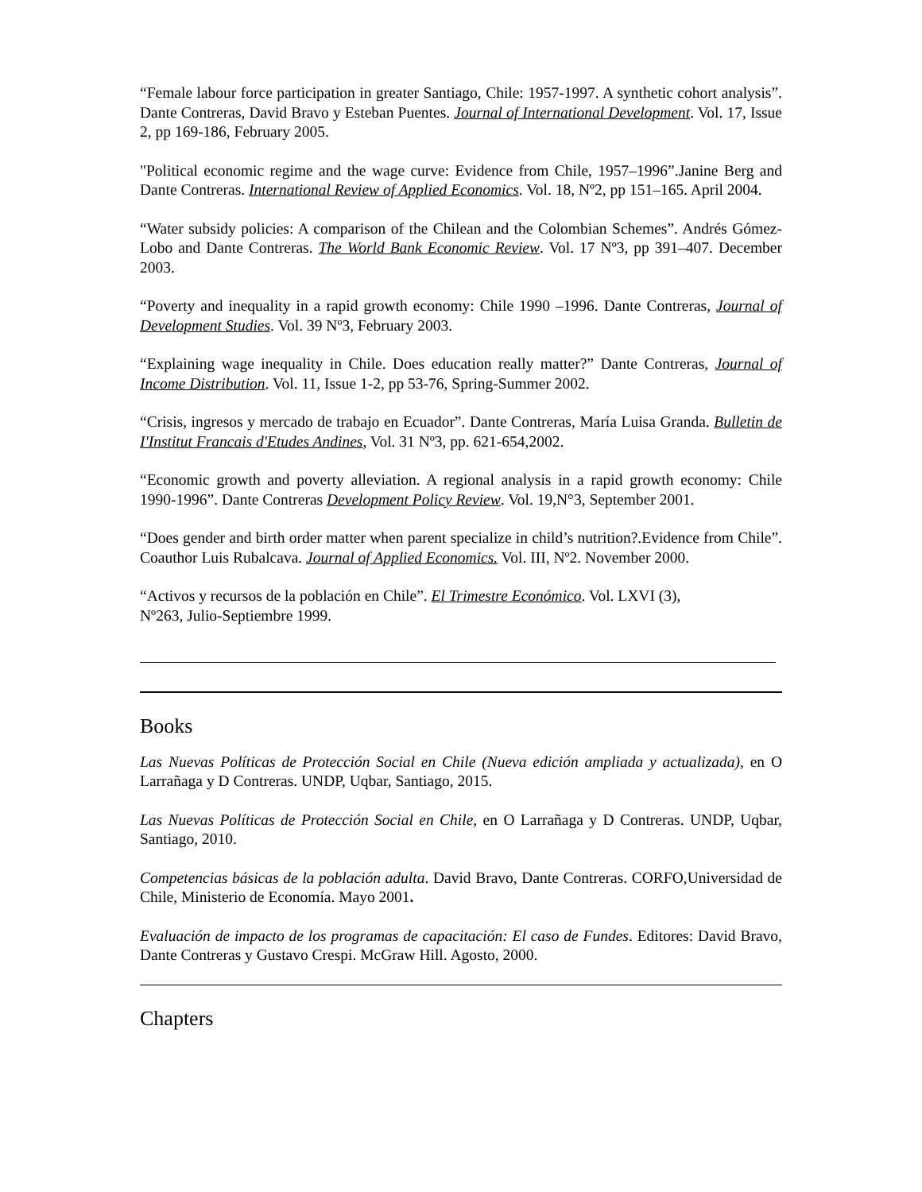“Female labour force participation in greater Santiago, Chile: 1957-1997. A synthetic cohort analysis”. Dante Contreras, David Bravo y Esteban Puentes. Journal of International Development. Vol. 17, Issue 2, pp 169-186, February 2005.
"Political economic regime and the wage curve: Evidence from Chile, 1957–1996”.Janine Berg and Dante Contreras. International Review of Applied Economics. Vol. 18, Nº2, pp 151–165. April 2004.
“Water subsidy policies: A comparison of the Chilean and the Colombian Schemes”. Andrés Gómez-Lobo and Dante Contreras. The World Bank Economic Review. Vol. 17 Nº3, pp 391–407. December 2003.
“Poverty and inequality in a rapid growth economy: Chile 1990 –1996. Dante Contreras, Journal of Development Studies. Vol. 39 Nº3, February 2003.
“Explaining wage inequality in Chile. Does education really matter?” Dante Contreras, Journal of Income Distribution. Vol. 11, Issue 1-2, pp 53-76, Spring-Summer 2002.
“Crisis, ingresos y mercado de trabajo en Ecuador”. Dante Contreras, María Luisa Granda. Bulletin de I'Institut Francais d'Etudes Andines, Vol. 31 Nº3, pp. 621-654,2002.
“Economic growth and poverty alleviation. A regional analysis in a rapid growth economy: Chile 1990-1996”. Dante Contreras Development Policy Review. Vol. 19,N°3, September 2001.
“Does gender and birth order matter when parent specialize in child’s nutrition?.Evidence from Chile”. Coauthor Luis Rubalcava. Journal of Applied Economics. Vol. III, Nº2. November 2000.
“Activos y recursos de la población en Chile”. El Trimestre Económico. Vol. LXVI (3),
Nº263, Julio-Septiembre 1999.
Books
Las Nuevas Políticas de Protección Social en Chile (Nueva edición ampliada y actualizada), en O Larrañaga y D Contreras. UNDP, Uqbar, Santiago, 2015.
Las Nuevas Políticas de Protección Social en Chile, en O Larrañaga y D Contreras. UNDP, Uqbar, Santiago, 2010.
Competencias básicas de la población adulta. David Bravo, Dante Contreras. CORFO,Universidad de Chile, Ministerio de Economía. Mayo 2001.
Evaluación de impacto de los programas de capacitación: El caso de Fundes. Editores: David Bravo, Dante Contreras y Gustavo Crespi. McGraw Hill. Agosto, 2000.
Chapters